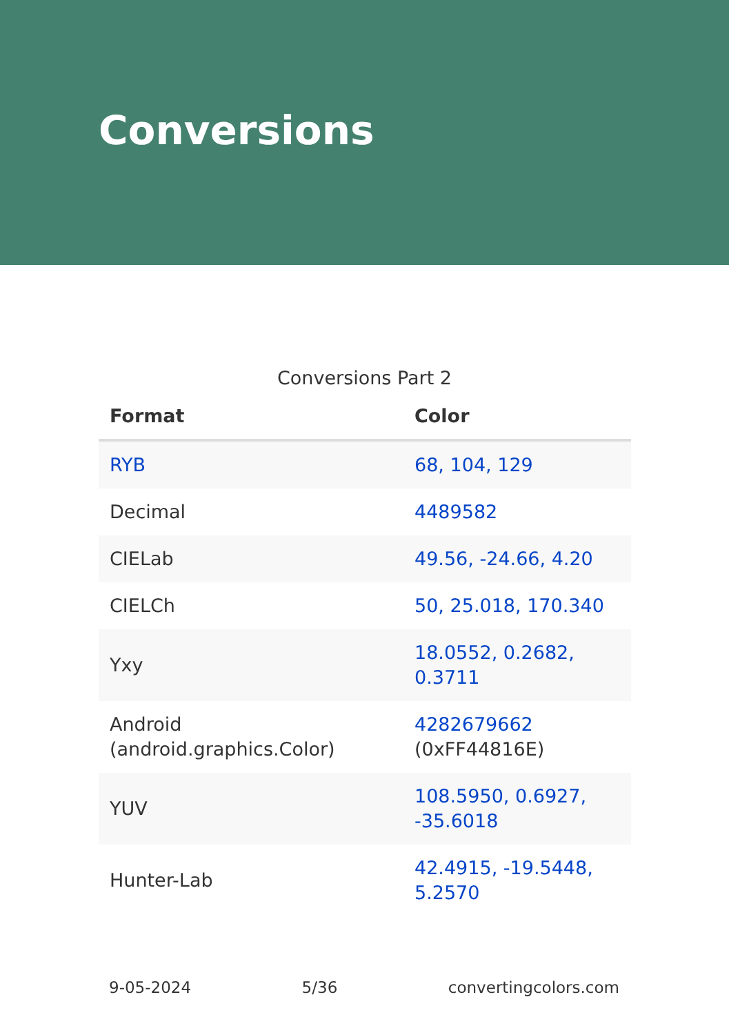Conversions
Conversions Part 2
| Format | Color |
| --- | --- |
| RYB | 68, 104, 129 |
| Decimal | 4489582 |
| CIELab | 49.56, -24.66, 4.20 |
| CIELCh | 50, 25.018, 170.340 |
| Yxy | 18.0552, 0.2682, 0.3711 |
| Android (android.graphics.Color) | 4282679662 (0xFF44816E) |
| YUV | 108.5950, 0.6927, -35.6018 |
| Hunter-Lab | 42.4915, -19.5448, 5.2570 |
9-05-2024 5/36 convertingcolors.com